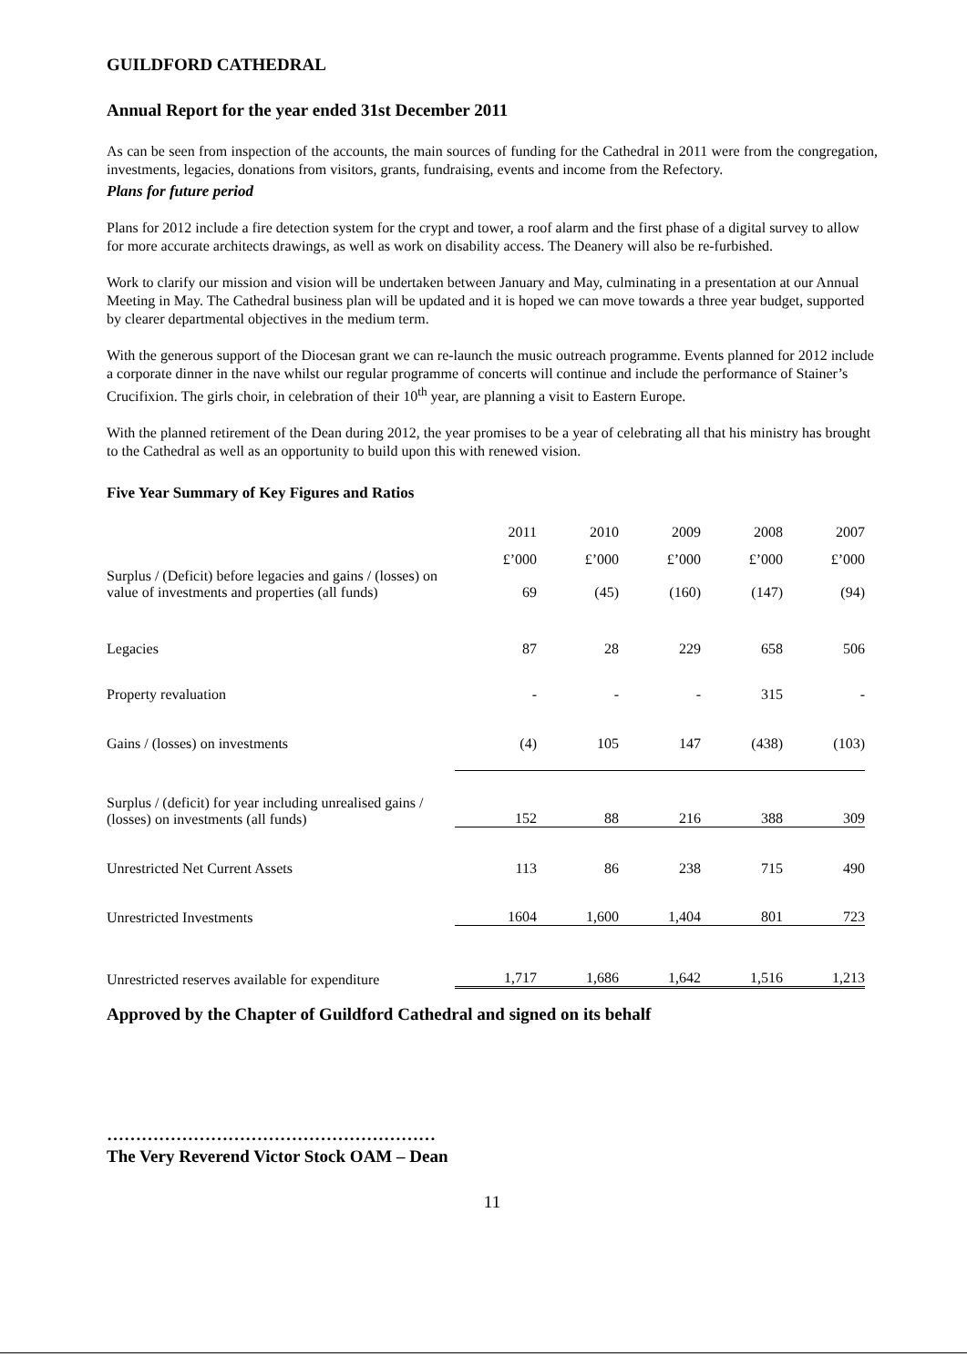GUILDFORD CATHEDRAL
Annual Report for the year ended 31st December 2011
As can be seen from inspection of the accounts, the main sources of funding for the Cathedral in 2011 were from the congregation, investments, legacies, donations from visitors, grants, fundraising, events and income from the Refectory.
Plans for future period
Plans for 2012 include a fire detection system for the crypt and tower, a roof alarm and the first phase of a digital survey to allow for more accurate architects drawings, as well as work on disability access. The Deanery will also be re-furbished.
Work to clarify our mission and vision will be undertaken between January and May, culminating in a presentation at our Annual Meeting in May. The Cathedral business plan will be updated and it is hoped we can move towards a three year budget, supported by clearer departmental objectives in the medium term.
With the generous support of the Diocesan grant we can re-launch the music outreach programme. Events planned for 2012 include a corporate dinner in the nave whilst our regular programme of concerts will continue and include the performance of Stainer’s Crucifixion. The girls choir, in celebration of their 10<sup>th</sup> year, are planning a visit to Eastern Europe.
With the planned retirement of the Dean during 2012, the year promises to be a year of celebrating all that his ministry has brought to the Cathedral as well as an opportunity to build upon this with renewed vision.
Five Year Summary of Key Figures and Ratios
| | 2011 | 2010 | 2009 | 2008 | 2007 |
| | £’000 | £’000 | £’000 | £’000 | £’000 |
| Surplus / (Deficit) before legacies and gains / (losses) on value of investments and properties (all funds) | 69 | (45) | (160) | (147) | (94) |
| Legacies | 87 | 28 | 229 | 658 | 506 |
| Property revaluation | - | - | - | 315 | - |
| Gains / (losses) on investments | (4) | 105 | 147 | (438) | (103) |
| Surplus / (deficit) for year including unrealised gains / (losses) on investments (all funds) | 152 | 88 | 216 | 388 | 309 |
| Unrestricted Net Current Assets | 113 | 86 | 238 | 715 | 490 |
| Unrestricted Investments | 1604 | 1,600 | 1,404 | 801 | 723 |
| Unrestricted reserves available for expenditure | 1,717 | 1,686 | 1,642 | 1,516 | 1,213 |
Approved by the Chapter of Guildford Cathedral and signed on its behalf
…………………………………………………
The Very Reverend Victor Stock OAM – Dean
11